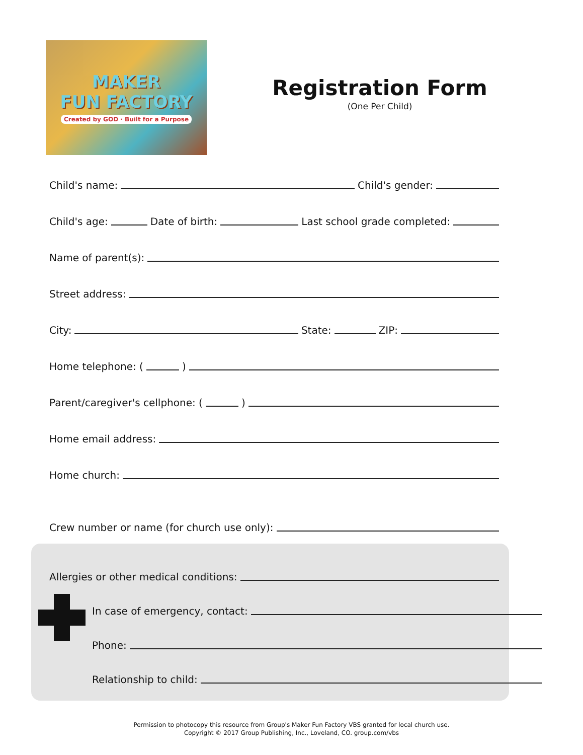MAKER
FUN FACTORY
Created by GOD · Built for a Purpose
Registration Form
(One Per Child)
Child's name:
Child's gender:
Child's age:
Date of birth:
Last school grade completed:
Name of parent(s):
Street address:
City:
State:
ZIP:
Home telephone: (
)
Parent/caregiver's cellphone: (
)
Home email address:
Home church:
Crew number or name (for church use only):
Allergies or other medical conditions:
In case of emergency, contact:
Phone:
Relationship to child:
Permission to photocopy this resource from Group's Maker Fun Factory VBS granted for local church use.
Copyright © 2017 Group Publishing, Inc., Loveland, CO. group.com/vbs